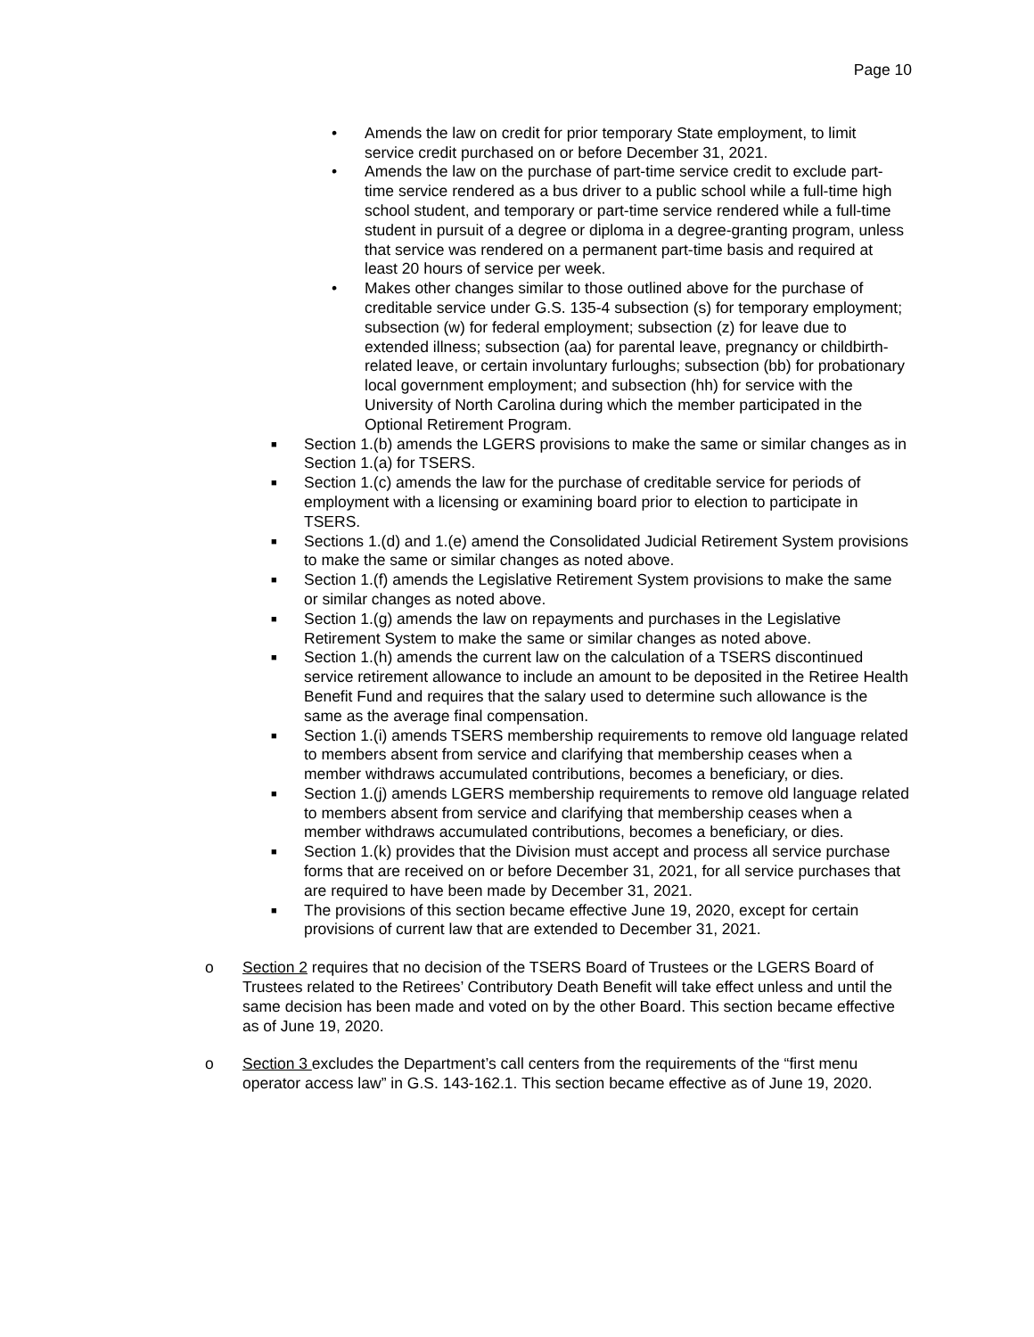Page 10
• Amends the law on credit for prior temporary State employment, to limit service credit purchased on or before December 31, 2021.
• Amends the law on the purchase of part-time service credit to exclude part-time service rendered as a bus driver to a public school while a full-time high school student, and temporary or part-time service rendered while a full-time student in pursuit of a degree or diploma in a degree-granting program, unless that service was rendered on a permanent part-time basis and required at least 20 hours of service per week.
• Makes other changes similar to those outlined above for the purchase of creditable service under G.S. 135-4 subsection (s) for temporary employment; subsection (w) for federal employment; subsection (z) for leave due to extended illness; subsection (aa) for parental leave, pregnancy or childbirth-related leave, or certain involuntary furloughs; subsection (bb) for probationary local government employment; and subsection (hh) for service with the University of North Carolina during which the member participated in the Optional Retirement Program.
■ Section 1.(b) amends the LGERS provisions to make the same or similar changes as in Section 1.(a) for TSERS.
■ Section 1.(c) amends the law for the purchase of creditable service for periods of employment with a licensing or examining board prior to election to participate in TSERS.
■ Sections 1.(d) and 1.(e) amend the Consolidated Judicial Retirement System provisions to make the same or similar changes as noted above.
■ Section 1.(f) amends the Legislative Retirement System provisions to make the same or similar changes as noted above.
■ Section 1.(g) amends the law on repayments and purchases in the Legislative Retirement System to make the same or similar changes as noted above.
■ Section 1.(h) amends the current law on the calculation of a TSERS discontinued service retirement allowance to include an amount to be deposited in the Retiree Health Benefit Fund and requires that the salary used to determine such allowance is the same as the average final compensation.
■ Section 1.(i) amends TSERS membership requirements to remove old language related to members absent from service and clarifying that membership ceases when a member withdraws accumulated contributions, becomes a beneficiary, or dies.
■ Section 1.(j) amends LGERS membership requirements to remove old language related to members absent from service and clarifying that membership ceases when a member withdraws accumulated contributions, becomes a beneficiary, or dies.
■ Section 1.(k) provides that the Division must accept and process all service purchase forms that are received on or before December 31, 2021, for all service purchases that are required to have been made by December 31, 2021.
■ The provisions of this section became effective June 19, 2020, except for certain provisions of current law that are extended to December 31, 2021.
o Section 2 requires that no decision of the TSERS Board of Trustees or the LGERS Board of Trustees related to the Retirees’ Contributory Death Benefit will take effect unless and until the same decision has been made and voted on by the other Board. This section became effective as of June 19, 2020.
o Section 3 excludes the Department’s call centers from the requirements of the “first menu operator access law” in G.S. 143-162.1. This section became effective as of June 19, 2020.